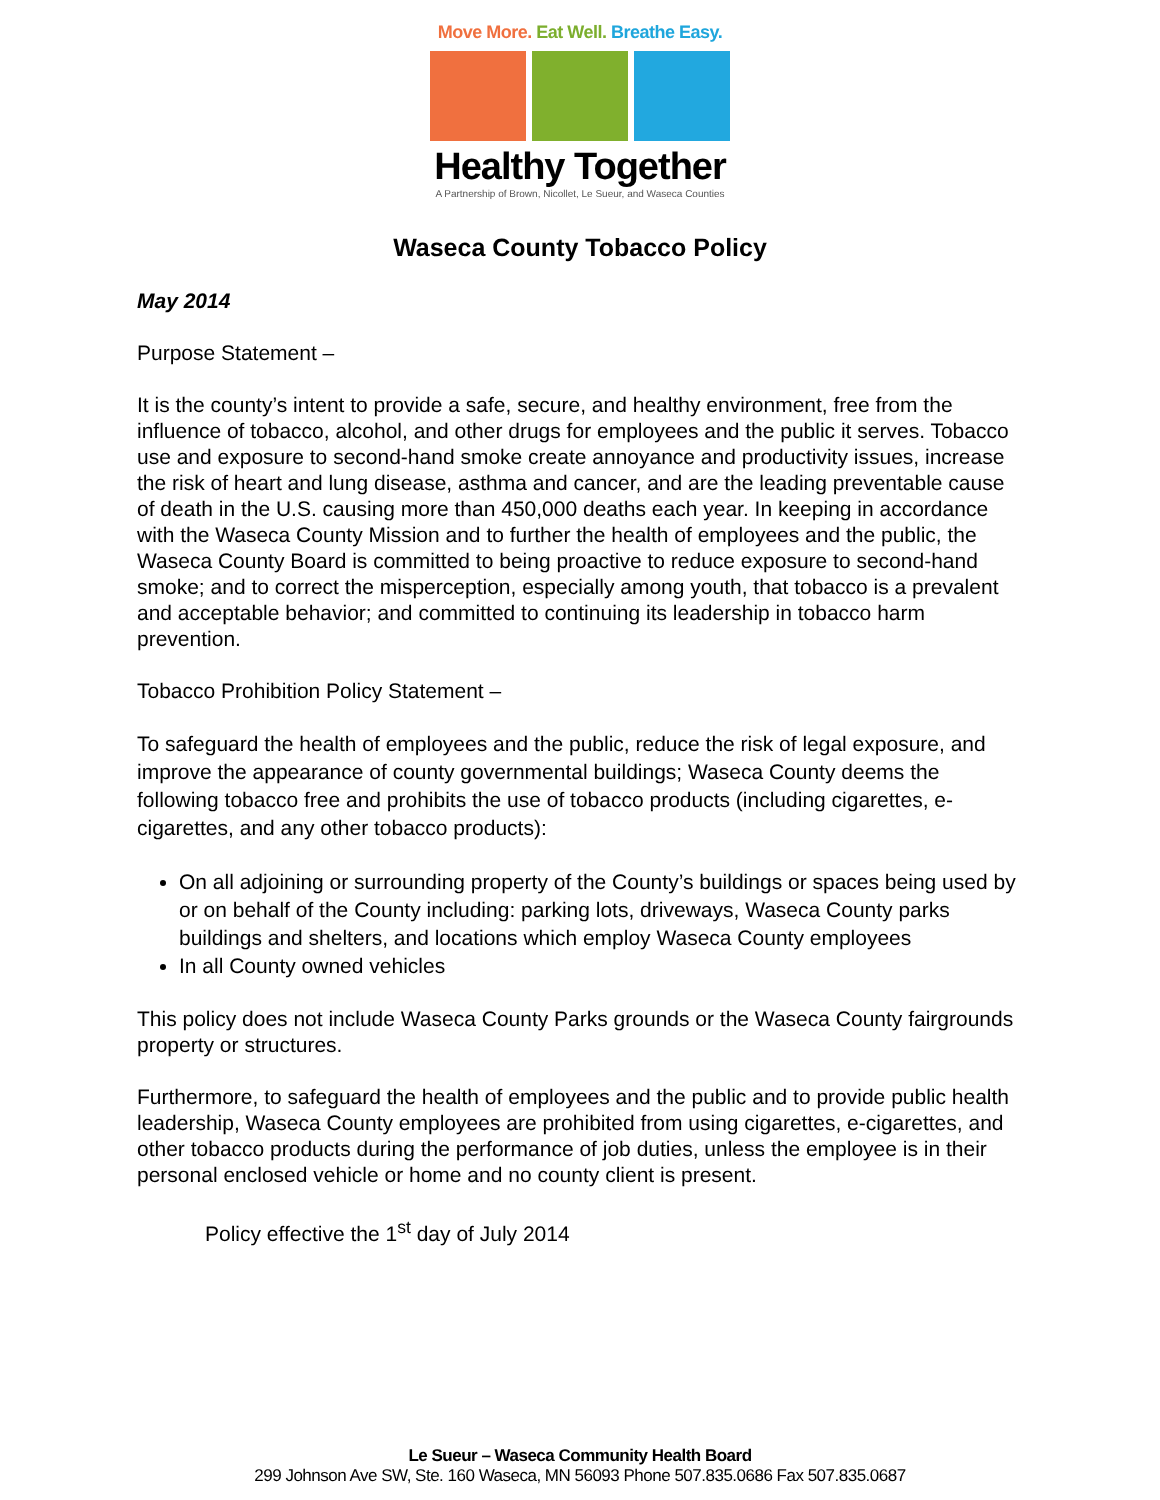Move More. Eat Well. Breathe Easy.
Healthy Together
A Partnership of Brown, Nicollet, Le Sueur, and Waseca Counties
Waseca County Tobacco Policy
May 2014
Purpose Statement –
It is the county’s intent to provide a safe, secure, and healthy environment, free from the influence of tobacco, alcohol, and other drugs for employees and the public it serves. Tobacco use and exposure to second-hand smoke create annoyance and productivity issues, increase the risk of heart and lung disease, asthma and cancer, and are the leading preventable cause of death in the U.S. causing more than 450,000 deaths each year. In keeping in accordance with the Waseca County Mission and to further the health of employees and the public, the Waseca County Board is committed to being proactive to reduce exposure to second-hand smoke; and to correct the misperception, especially among youth, that tobacco is a prevalent and acceptable behavior; and committed to continuing its leadership in tobacco harm prevention.
Tobacco Prohibition Policy Statement –
To safeguard the health of employees and the public, reduce the risk of legal exposure, and improve the appearance of county governmental buildings; Waseca County deems the following tobacco free and prohibits the use of tobacco products (including cigarettes, e-cigarettes, and any other tobacco products):
On all adjoining or surrounding property of the County’s buildings or spaces being used by or on behalf of the County including: parking lots, driveways, Waseca County parks buildings and shelters, and locations which employ Waseca County employees
In all County owned vehicles
This policy does not include Waseca County Parks grounds or the Waseca County fairgrounds property or structures.
Furthermore, to safeguard the health of employees and the public and to provide public health leadership, Waseca County employees are prohibited from using cigarettes, e-cigarettes, and other tobacco products during the performance of job duties, unless the employee is in their personal enclosed vehicle or home and no county client is present.
Policy effective the 1<sup>st</sup> day of July 2014
Le Sueur – Waseca Community Health Board
299 Johnson Ave SW, Ste. 160 Waseca, MN 56093 Phone 507.835.0686 Fax 507.835.0687